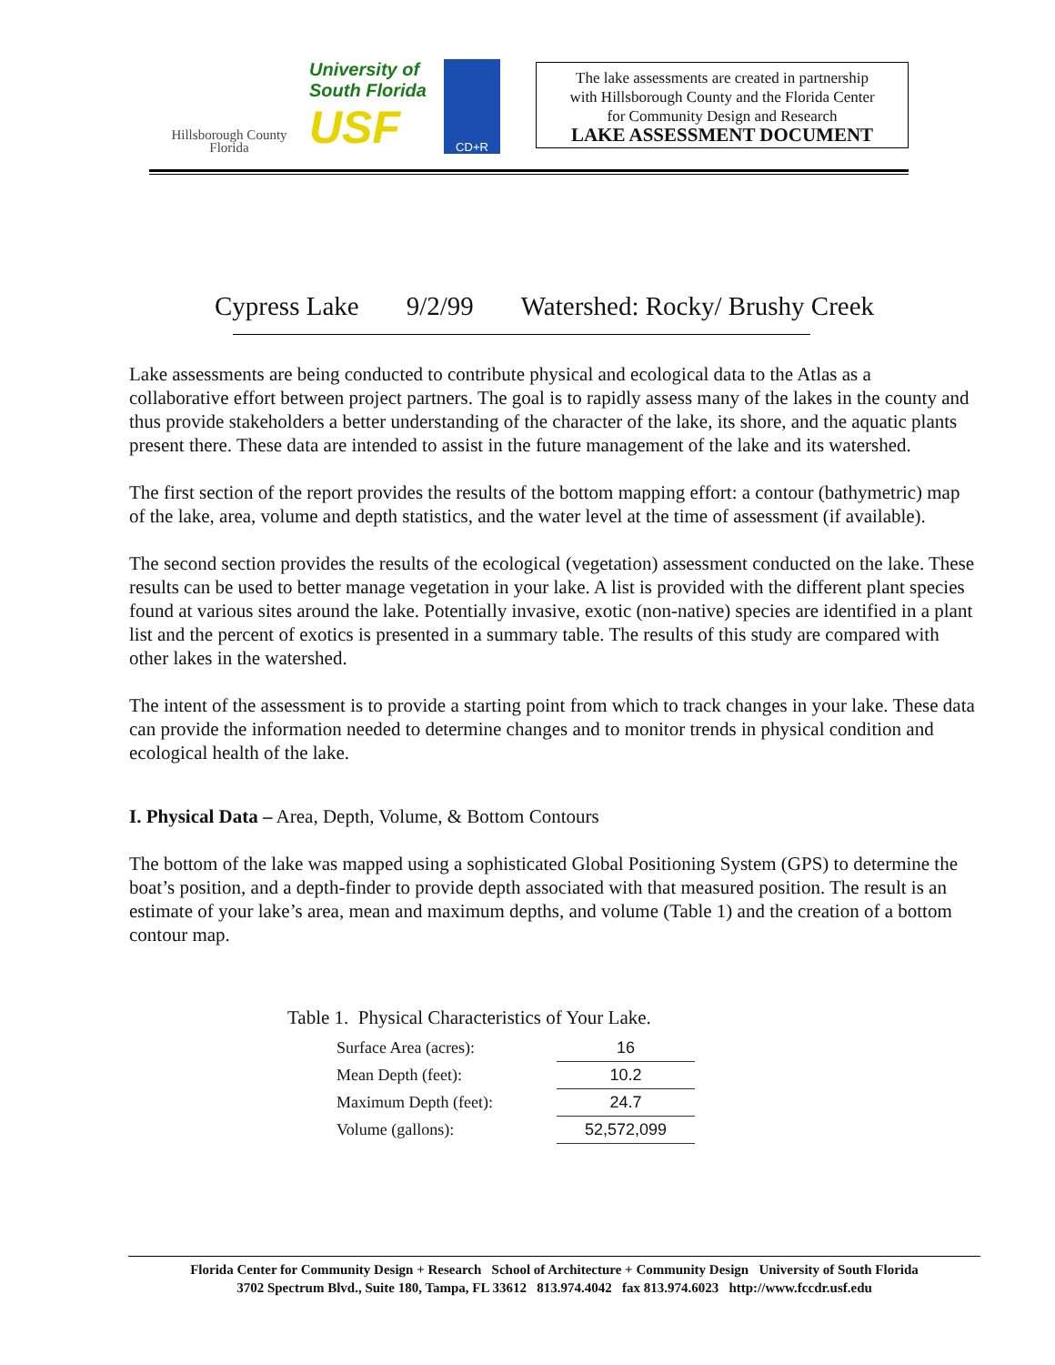Hillsborough County
Florida
University of
South Florida
USF
CD+R
The lake assessments are created in partnership
with Hillsborough County and the Florida Center
for Community Design and Research
LAKE ASSESSMENT DOCUMENT
Cypress Lake 9/2/99 Watershed: Rocky/ Brushy Creek
Lake assessments are being conducted to contribute physical and ecological data to the Atlas as a collaborative effort between project partners. The goal is to rapidly assess many of the lakes in the county and thus provide stakeholders a better understanding of the character of the lake, its shore, and the aquatic plants present there. These data are intended to assist in the future management of the lake and its watershed.
The first section of the report provides the results of the bottom mapping effort: a contour (bathymetric) map of the lake, area, volume and depth statistics, and the water level at the time of assessment (if available).
The second section provides the results of the ecological (vegetation) assessment conducted on the lake. These results can be used to better manage vegetation in your lake. A list is provided with the different plant species found at various sites around the lake. Potentially invasive, exotic (non-native) species are identified in a plant list and the percent of exotics is presented in a summary table. The results of this study are compared with other lakes in the watershed.
The intent of the assessment is to provide a starting point from which to track changes in your lake. These data can provide the information needed to determine changes and to monitor trends in physical condition and ecological health of the lake.
I. Physical Data – Area, Depth, Volume, & Bottom Contours
The bottom of the lake was mapped using a sophisticated Global Positioning System (GPS) to determine the boat’s position, and a depth-finder to provide depth associated with that measured position. The result is an estimate of your lake’s area, mean and maximum depths, and volume (Table 1) and the creation of a bottom contour map.
Table 1. Physical Characteristics of Your Lake.
| Surface Area (acres): | | 16 |
| Mean Depth (feet): | | 10.2 |
| Maximum Depth (feet): | | 24.7 |
| Volume (gallons): | | 52,572,099 |
Florida Center for Community Design + Research School of Architecture + Community Design University of South Florida
3702 Spectrum Blvd., Suite 180, Tampa, FL 33612 813.974.4042 fax 813.974.6023 http://www.fccdr.usf.edu